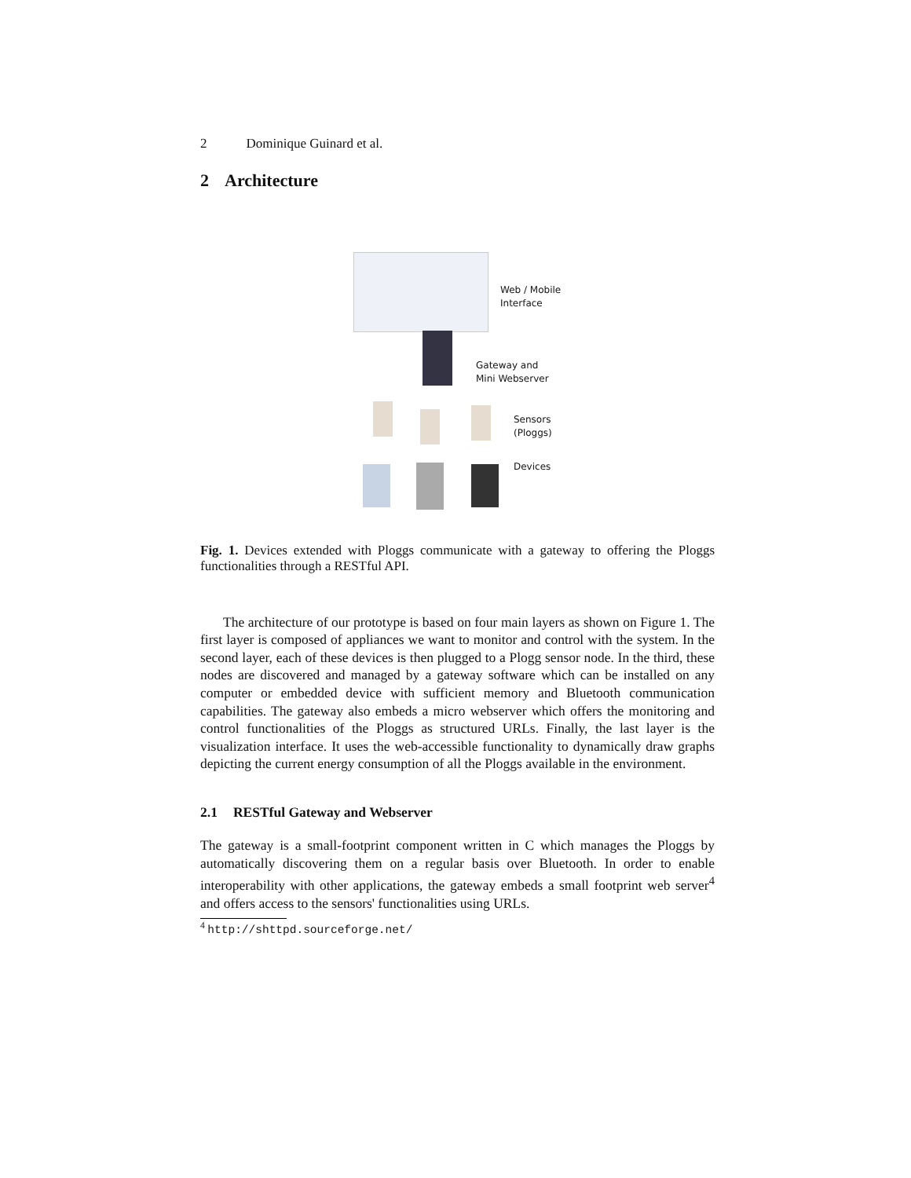2 Dominique Guinard et al.
2 Architecture
Web / Mobile
Interface
Gateway and
Mini Webserver
Sensors
(Ploggs)
Devices
Fig. 1. Devices extended with Ploggs communicate with a gateway to offering the Ploggs functionalities through a RESTful API.
The architecture of our prototype is based on four main layers as shown on Figure 1. The first layer is composed of appliances we want to monitor and control with the system. In the second layer, each of these devices is then plugged to a Plogg sensor node. In the third, these nodes are discovered and managed by a gateway software which can be installed on any computer or embedded device with sufficient memory and Bluetooth communication capabilities. The gateway also embeds a micro webserver which offers the monitoring and control functionalities of the Ploggs as structured URLs. Finally, the last layer is the visualization interface. It uses the web-accessible functionality to dynamically draw graphs depicting the current energy consumption of all the Ploggs available in the environment.
2.1 RESTful Gateway and Webserver
The gateway is a small-footprint component written in C which manages the Ploggs by automatically discovering them on a regular basis over Bluetooth. In order to enable interoperability with other applications, the gateway embeds a small footprint web server<sup>4</sup> and offers access to the sensors' functionalities using URLs.
<sup>4</sup> http://shttpd.sourceforge.net/